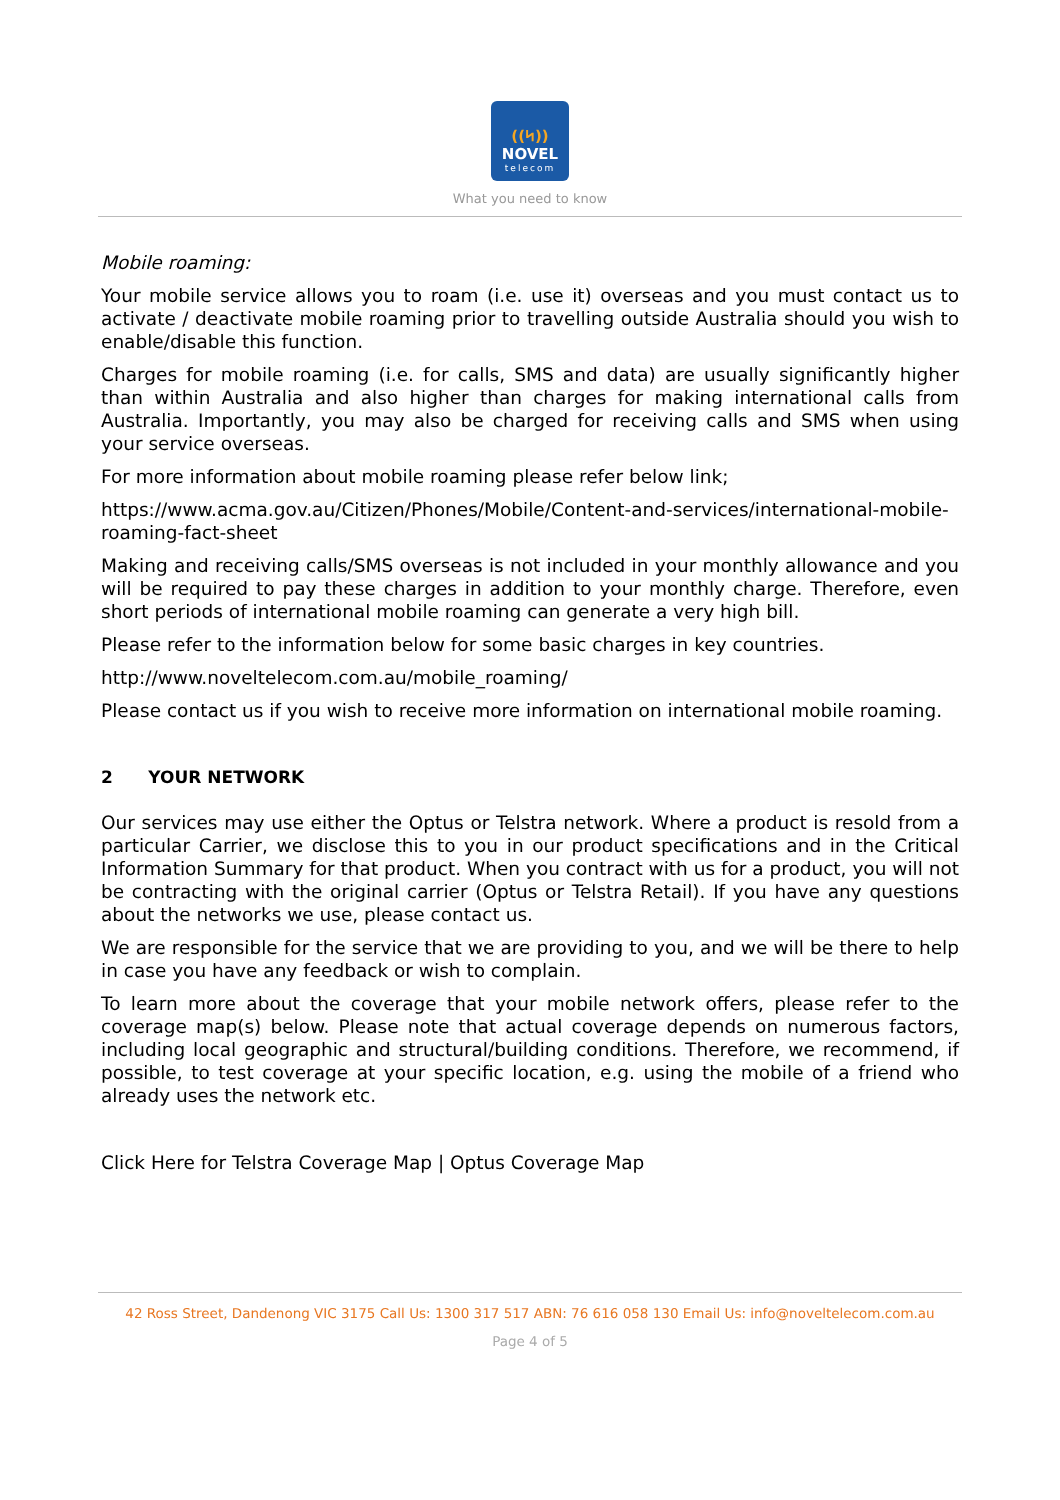((ᛋ))
NOVEL
telecom
What you need to know
Mobile roaming:
Your mobile service allows you to roam (i.e. use it) overseas and you must contact us to activate / deactivate mobile roaming prior to travelling outside Australia should you wish to enable/disable this function.
Charges for mobile roaming (i.e. for calls, SMS and data) are usually significantly higher than within Australia and also higher than charges for making international calls from Australia. Importantly, you may also be charged for receiving calls and SMS when using your service overseas.
For more information about mobile roaming please refer below link;
https://www.acma.gov.au/Citizen/Phones/Mobile/Content-and-services/international-mobile-roaming-fact-sheet
Making and receiving calls/SMS overseas is not included in your monthly allowance and you will be required to pay these charges in addition to your monthly charge. Therefore, even short periods of international mobile roaming can generate a very high bill.
Please refer to the information below for some basic charges in key countries.
http://www.noveltelecom.com.au/mobile_roaming/
Please contact us if you wish to receive more information on international mobile roaming.
2 YOUR NETWORK
Our services may use either the Optus or Telstra network. Where a product is resold from a particular Carrier, we disclose this to you in our product specifications and in the Critical Information Summary for that product. When you contract with us for a product, you will not be contracting with the original carrier (Optus or Telstra Retail). If you have any questions about the networks we use, please contact us.
We are responsible for the service that we are providing to you, and we will be there to help in case you have any feedback or wish to complain.
To learn more about the coverage that your mobile network offers, please refer to the coverage map(s) below. Please note that actual coverage depends on numerous factors, including local geographic and structural/building conditions. Therefore, we recommend, if possible, to test coverage at your specific location, e.g. using the mobile of a friend who already uses the network etc.
Click Here for Telstra Coverage Map | Optus Coverage Map
42 Ross Street, Dandenong VIC 3175 Call Us: 1300 317 517 ABN: 76 616 058 130 Email Us: info@noveltelecom.com.au
Page 4 of 5